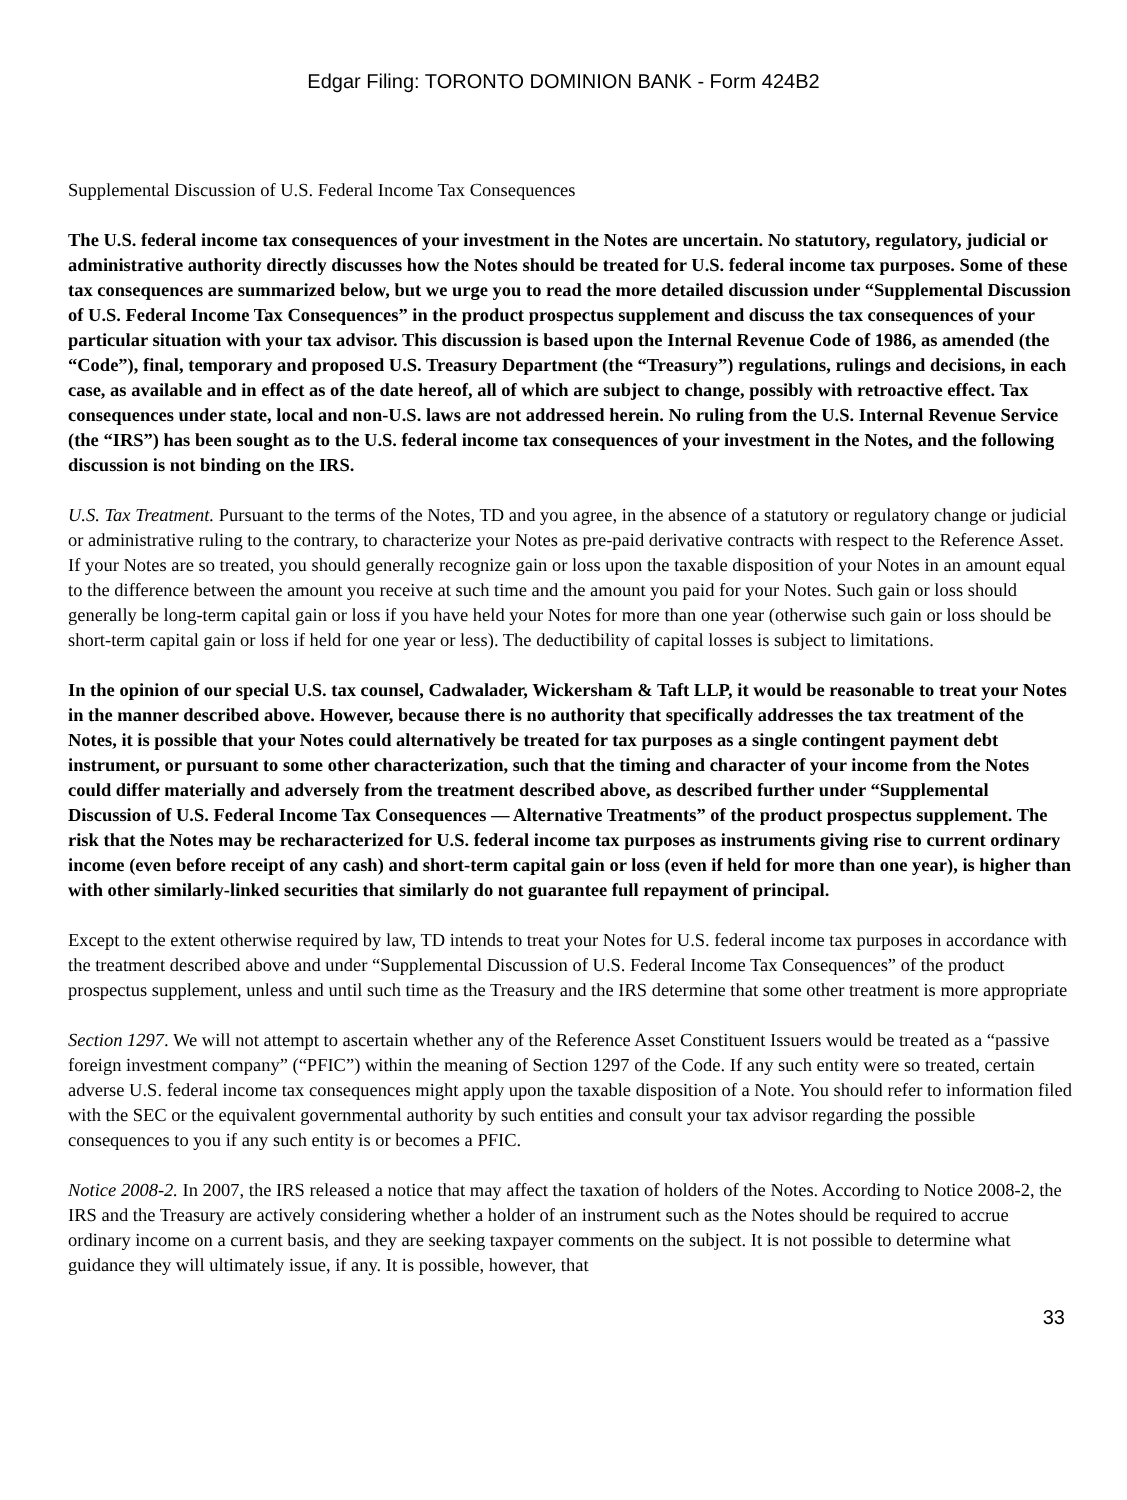Edgar Filing: TORONTO DOMINION BANK - Form 424B2
Supplemental Discussion of U.S. Federal Income Tax Consequences
The U.S. federal income tax consequences of your investment in the Notes are uncertain. No statutory, regulatory, judicial or administrative authority directly discusses how the Notes should be treated for U.S. federal income tax purposes. Some of these tax consequences are summarized below, but we urge you to read the more detailed discussion under “Supplemental Discussion of U.S. Federal Income Tax Consequences” in the product prospectus supplement and discuss the tax consequences of your particular situation with your tax advisor. This discussion is based upon the Internal Revenue Code of 1986, as amended (the “Code”), final, temporary and proposed U.S. Treasury Department (the “Treasury”) regulations, rulings and decisions, in each case, as available and in effect as of the date hereof, all of which are subject to change, possibly with retroactive effect. Tax consequences under state, local and non-U.S. laws are not addressed herein. No ruling from the U.S. Internal Revenue Service (the “IRS”) has been sought as to the U.S. federal income tax consequences of your investment in the Notes, and the following discussion is not binding on the IRS.
U.S. Tax Treatment. Pursuant to the terms of the Notes, TD and you agree, in the absence of a statutory or regulatory change or judicial or administrative ruling to the contrary, to characterize your Notes as pre-paid derivative contracts with respect to the Reference Asset. If your Notes are so treated, you should generally recognize gain or loss upon the taxable disposition of your Notes in an amount equal to the difference between the amount you receive at such time and the amount you paid for your Notes. Such gain or loss should generally be long-term capital gain or loss if you have held your Notes for more than one year (otherwise such gain or loss should be short-term capital gain or loss if held for one year or less). The deductibility of capital losses is subject to limitations.
In the opinion of our special U.S. tax counsel, Cadwalader, Wickersham & Taft LLP, it would be reasonable to treat your Notes in the manner described above. However, because there is no authority that specifically addresses the tax treatment of the Notes, it is possible that your Notes could alternatively be treated for tax purposes as a single contingent payment debt instrument, or pursuant to some other characterization, such that the timing and character of your income from the Notes could differ materially and adversely from the treatment described above, as described further under “Supplemental Discussion of U.S. Federal Income Tax Consequences — Alternative Treatments” of the product prospectus supplement. The risk that the Notes may be recharacterized for U.S. federal income tax purposes as instruments giving rise to current ordinary income (even before receipt of any cash) and short-term capital gain or loss (even if held for more than one year), is higher than with other similarly-linked securities that similarly do not guarantee full repayment of principal.
Except to the extent otherwise required by law, TD intends to treat your Notes for U.S. federal income tax purposes in accordance with the treatment described above and under “Supplemental Discussion of U.S. Federal Income Tax Consequences” of the product prospectus supplement, unless and until such time as the Treasury and the IRS determine that some other treatment is more appropriate
Section 1297. We will not attempt to ascertain whether any of the Reference Asset Constituent Issuers would be treated as a “passive foreign investment company” (“PFIC”) within the meaning of Section 1297 of the Code. If any such entity were so treated, certain adverse U.S. federal income tax consequences might apply upon the taxable disposition of a Note. You should refer to information filed with the SEC or the equivalent governmental authority by such entities and consult your tax advisor regarding the possible consequences to you if any such entity is or becomes a PFIC.
Notice 2008-2. In 2007, the IRS released a notice that may affect the taxation of holders of the Notes. According to Notice 2008-2, the IRS and the Treasury are actively considering whether a holder of an instrument such as the Notes should be required to accrue ordinary income on a current basis, and they are seeking taxpayer comments on the subject. It is not possible to determine what guidance they will ultimately issue, if any. It is possible, however, that
33